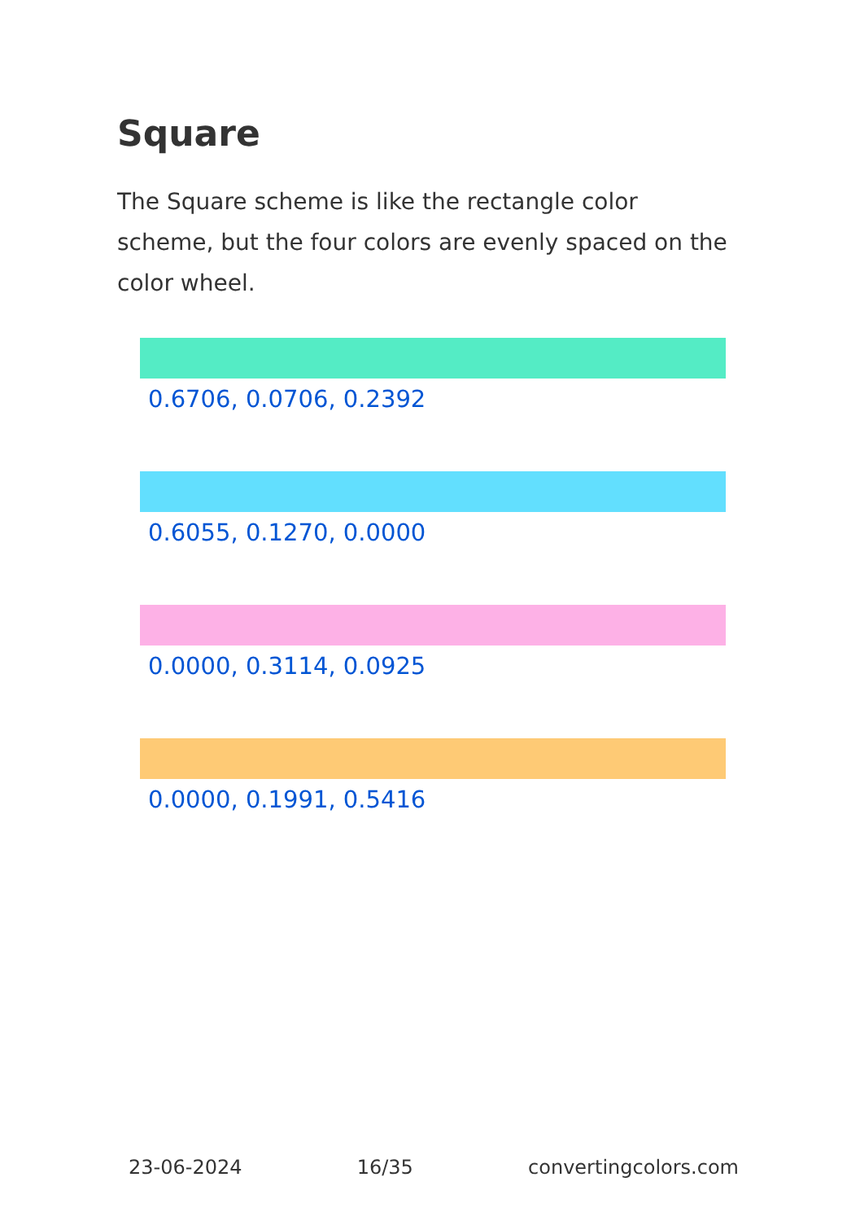Square
The Square scheme is like the rectangle color scheme, but the four colors are evenly spaced on the color wheel.
0.6706, 0.0706, 0.2392
0.6055, 0.1270, 0.0000
0.0000, 0.3114, 0.0925
0.0000, 0.1991, 0.5416
23-06-2024 16/35 convertingcolors.com